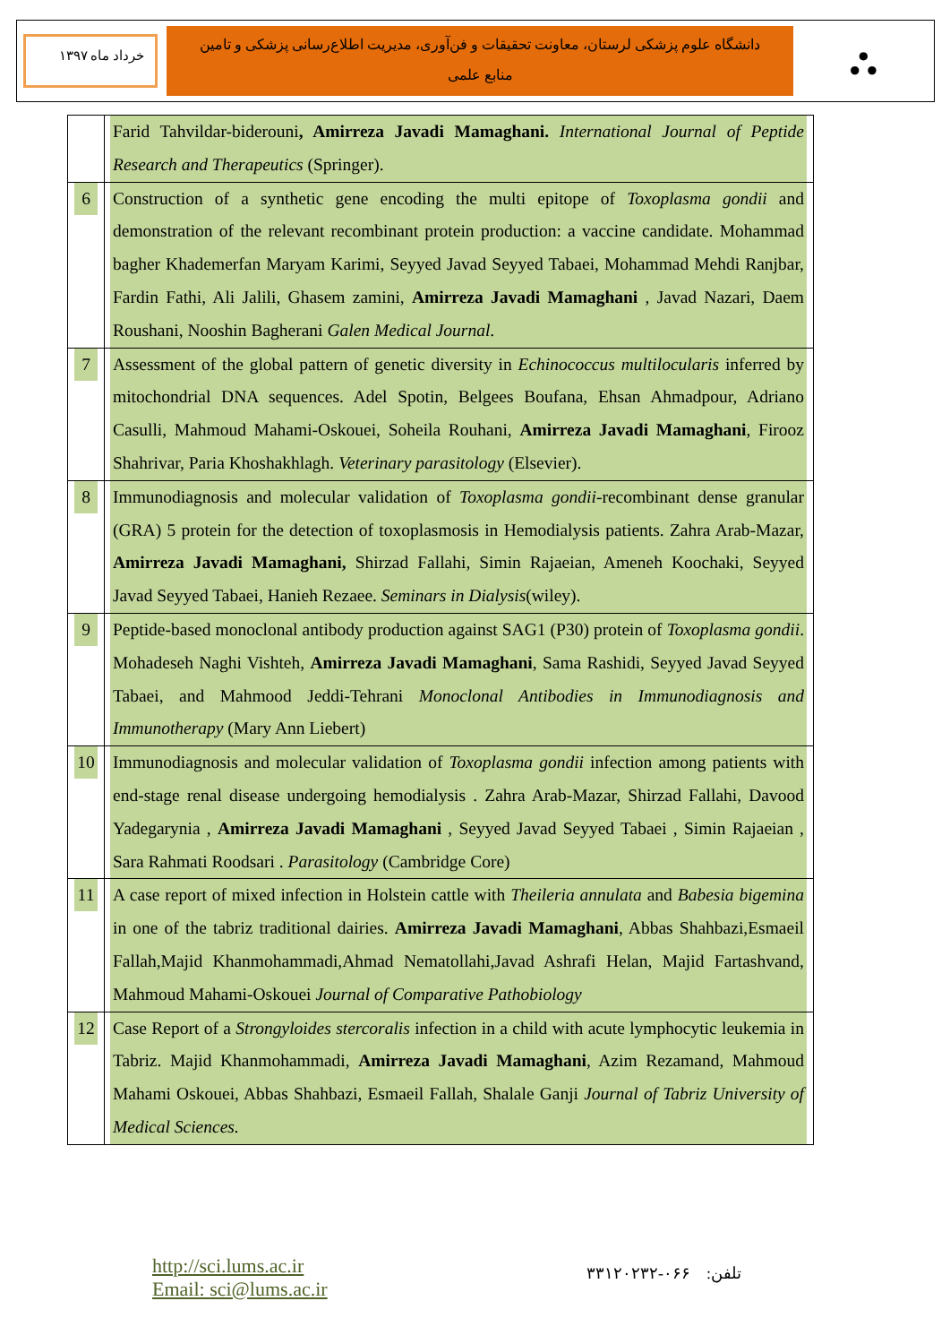خرداد ماه ۱۳۹۷
دانشگاه علوم پزشکی لرستان، معاونت تحقیقات و فن‌آوری، مدیریت اطلاع‌رسانی پزشکی و تامین منابع علمی
⛬
| | Farid Tahvildar-biderouni , Amirreza Javadi Mamaghani. International Journal of Peptide Research and Therapeutics (Springer). |
| 6 | Construction of a synthetic gene encoding the multi epitope of Toxoplasma gondii and demonstration of the relevant recombinant protein production: a vaccine candidate. Mohammad bagher Khademerfan Maryam Karimi, Seyyed Javad Seyyed Tabaei, Mohammad Mehdi Ranjbar, Fardin Fathi, Ali Jalili, Ghasem zamini, Amirreza Javadi Mamaghani , Javad Nazari, Daem Roushani, Nooshin Bagherani Galen Medical Journal . |
| 7 | Assessment of the global pattern of genetic diversity in Echinococcus multilocularis inferred by mitochondrial DNA sequences. Adel Spotin, Belgees Boufana, Ehsan Ahmadpour, Adriano Casulli, Mahmoud Mahami-Oskouei, Soheila Rouhani, Amirreza Javadi Mamaghani , Firooz Shahrivar, Paria Khoshakhlagh. Veterinary parasitology (Elsevier). |
| 8 | Immunodiagnosis and molecular validation of Toxoplasma gondii -recombinant dense granular (GRA) 5 protein for the detection of toxoplasmosis in Hemodialysis patients. Zahra Arab-Mazar, Amirreza Javadi Mamaghani, Shirzad Fallahi, Simin Rajaeian, Ameneh Koochaki, Seyyed Javad Seyyed Tabaei, Hanieh Rezaee. Seminars in Dialysis (wiley). |
| 9 | Peptide-based monoclonal antibody production against SAG1 (P30) protein of Toxoplasma gondii . Mohadeseh Naghi Vishteh, Amirreza Javadi Mamaghani , Sama Rashidi, Seyyed Javad Seyyed Tabaei, and Mahmood Jeddi-Tehrani Monoclonal Antibodies in Immunodiagnosis and Immunotherapy (Mary Ann Liebert) |
| 10 | Immunodiagnosis and molecular validation of Toxoplasma gondii infection among patients with end-stage renal disease undergoing hemodialysis . Zahra Arab-Mazar, Shirzad Fallahi, Davood Yadegarynia , Amirreza Javadi Mamaghani , Seyyed Javad Seyyed Tabaei , Simin Rajaeian , Sara Rahmati Roodsari . Parasitology (Cambridge Core) |
| 11 | A case report of mixed infection in Holstein cattle with Theileria annulata and Babesia bigemina in one of the tabriz traditional dairies. Amirreza Javadi Mamaghani , Abbas Shahbazi,Esmaeil Fallah,Majid Khanmohammadi,Ahmad Nematollahi,Javad Ashrafi Helan, Majid Fartashvand, Mahmoud Mahami-Oskouei Journal of Comparative Pathobiology |
| 12 | Case Report of a Strongyloides stercoralis infection in a child with acute lymphocytic leukemia in Tabriz. Majid Khanmohammadi, Amirreza Javadi Mamaghani , Azim Rezamand, Mahmoud Mahami Oskouei, Abbas Shahbazi, Esmaeil Fallah, Shalale Ganji Journal of Tabriz University of Medical Sciences. |
http://sci.lums.ac.ir
Email: sci@lums.ac.ir
تلفن: ۰۶۶-۳۳۱۲۰۲۳۲